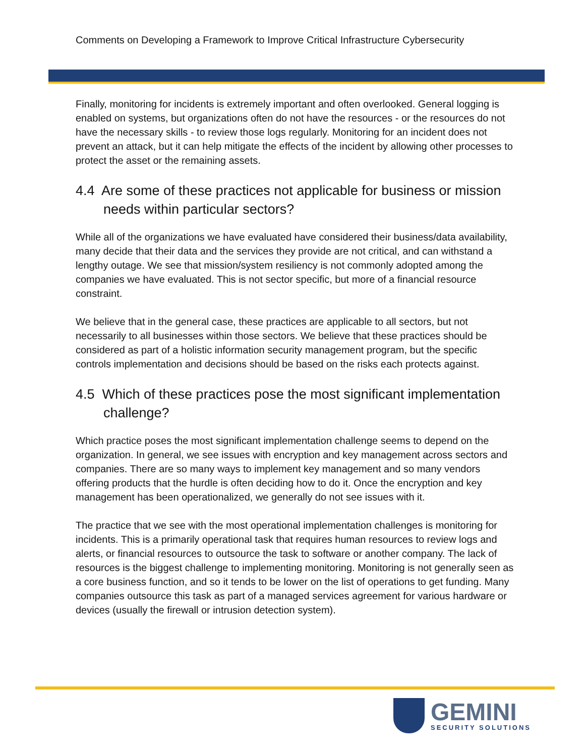Comments on Developing a Framework to Improve Critical Infrastructure Cybersecurity
Finally, monitoring for incidents is extremely important and often overlooked. General logging is enabled on systems, but organizations often do not have the resources - or the resources do not have the necessary skills - to review those logs regularly. Monitoring for an incident does not prevent an attack, but it can help mitigate the effects of the incident by allowing other processes to protect the asset or the remaining assets.
4.4 Are some of these practices not applicable for business or mission needs within particular sectors?
While all of the organizations we have evaluated have considered their business/data availability, many decide that their data and the services they provide are not critical, and can withstand a lengthy outage. We see that mission/system resiliency is not commonly adopted among the companies we have evaluated. This is not sector specific, but more of a financial resource constraint.
We believe that in the general case, these practices are applicable to all sectors, but not necessarily to all businesses within those sectors. We believe that these practices should be considered as part of a holistic information security management program, but the specific controls implementation and decisions should be based on the risks each protects against.
4.5 Which of these practices pose the most significant implementation challenge?
Which practice poses the most significant implementation challenge seems to depend on the organization. In general, we see issues with encryption and key management across sectors and companies. There are so many ways to implement key management and so many vendors offering products that the hurdle is often deciding how to do it. Once the encryption and key management has been operationalized, we generally do not see issues with it.
The practice that we see with the most operational implementation challenges is monitoring for incidents. This is a primarily operational task that requires human resources to review logs and alerts, or financial resources to outsource the task to software or another company. The lack of resources is the biggest challenge to implementing monitoring. Monitoring is not generally seen as a core business function, and so it tends to be lower on the list of operations to get funding. Many companies outsource this task as part of a managed services agreement for various hardware or devices (usually the firewall or intrusion detection system).
GEMINI
SECURITY SOLUTIONS